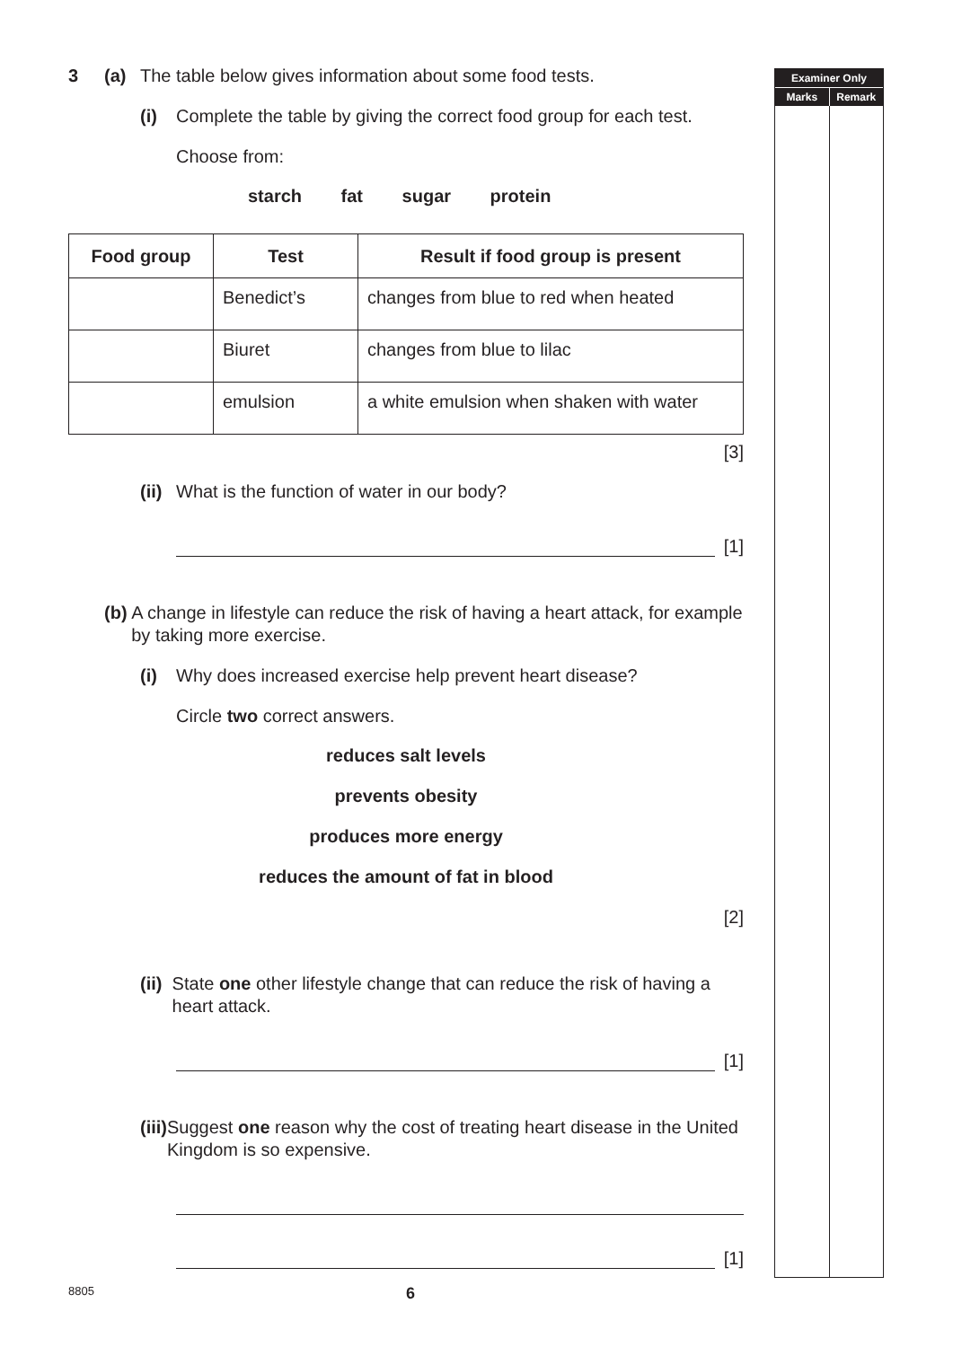3 (a) The table below gives information about some food tests.
(i) Complete the table by giving the correct food group for each test.
Choose from:
starch fat sugar protein
| Food group | Test | Result if food group is present |
| --- | --- | --- |
| | Benedict’s | changes from blue to red when heated |
| | Biuret | changes from blue to lilac |
| | emulsion | a white emulsion when shaken with water |
[3]
(ii)
What is the function of water in our body?
[1]
(b) A change in lifestyle can reduce the risk of having a heart attack, for example by taking more exercise.
(i) Why does increased exercise help prevent heart disease?
Circle two correct answers.
reduces salt levels
prevents obesity
produces more energy
reduces the amount of fat in blood
[2]
(ii)
State one other lifestyle change that can reduce the risk of having a heart attack.
[1]
(iii)
Suggest one reason why the cost of treating heart disease in the United Kingdom is so expensive.
[1]
Examiner Only
Marks Remark
8805
6